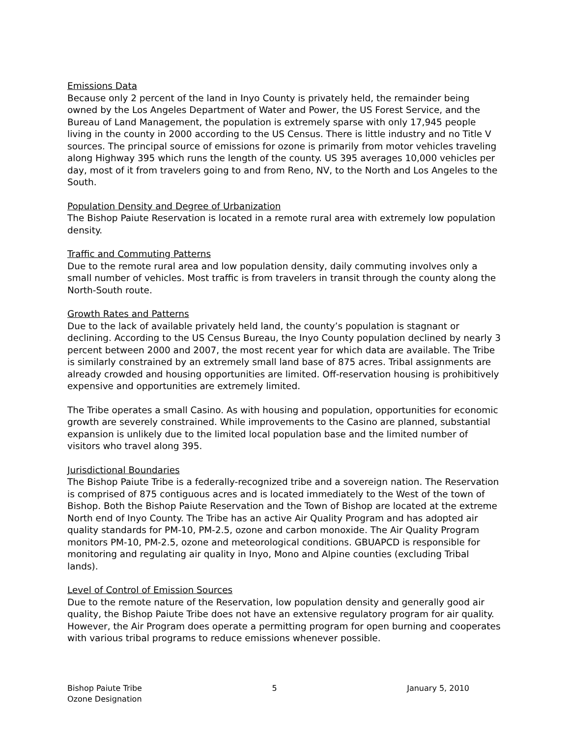Emissions Data
Because only 2 percent of the land in Inyo County is privately held, the remainder being owned by the Los Angeles Department of Water and Power, the US Forest Service, and the Bureau of Land Management, the population is extremely sparse with only 17,945 people living in the county in 2000 according to the US Census. There is little industry and no Title V sources. The principal source of emissions for ozone is primarily from motor vehicles traveling along Highway 395 which runs the length of the county. US 395 averages 10,000 vehicles per day, most of it from travelers going to and from Reno, NV, to the North and Los Angeles to the South.
Population Density and Degree of Urbanization
The Bishop Paiute Reservation is located in a remote rural area with extremely low population density.
Traffic and Commuting Patterns
Due to the remote rural area and low population density, daily commuting involves only a small number of vehicles. Most traffic is from travelers in transit through the county along the North-South route.
Growth Rates and Patterns
Due to the lack of available privately held land, the county’s population is stagnant or declining. According to the US Census Bureau, the Inyo County population declined by nearly 3 percent between 2000 and 2007, the most recent year for which data are available. The Tribe is similarly constrained by an extremely small land base of 875 acres. Tribal assignments are already crowded and housing opportunities are limited. Off-reservation housing is prohibitively expensive and opportunities are extremely limited.
The Tribe operates a small Casino. As with housing and population, opportunities for economic growth are severely constrained. While improvements to the Casino are planned, substantial expansion is unlikely due to the limited local population base and the limited number of visitors who travel along 395.
Jurisdictional Boundaries
The Bishop Paiute Tribe is a federally-recognized tribe and a sovereign nation. The Reservation is comprised of 875 contiguous acres and is located immediately to the West of the town of Bishop. Both the Bishop Paiute Reservation and the Town of Bishop are located at the extreme North end of Inyo County. The Tribe has an active Air Quality Program and has adopted air quality standards for PM-10, PM-2.5, ozone and carbon monoxide. The Air Quality Program monitors PM-10, PM-2.5, ozone and meteorological conditions. GBUAPCD is responsible for monitoring and regulating air quality in Inyo, Mono and Alpine counties (excluding Tribal lands).
Level of Control of Emission Sources
Due to the remote nature of the Reservation, low population density and generally good air quality, the Bishop Paiute Tribe does not have an extensive regulatory program for air quality. However, the Air Program does operate a permitting program for open burning and cooperates with various tribal programs to reduce emissions whenever possible.
Bishop Paiute Tribe
Ozone Designation
5 January 5, 2010